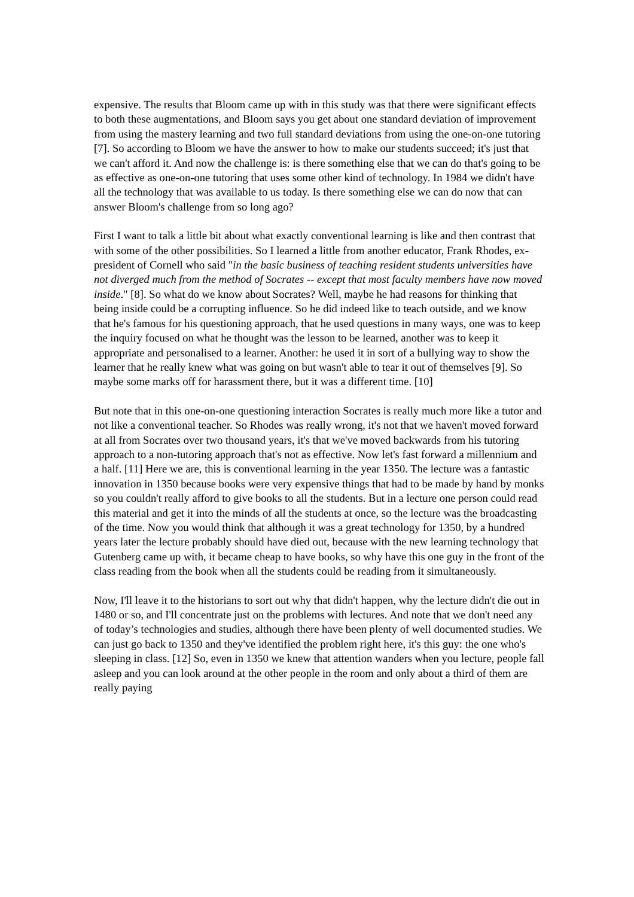expensive. The results that Bloom came up with in this study was that there were significant effects to both these augmentations, and Bloom says you get about one standard deviation of improvement from using the mastery learning and two full standard deviations from using the one-on-one tutoring [7]. So according to Bloom we have the answer to how to make our students succeed; it's just that we can't afford it. And now the challenge is: is there something else that we can do that's going to be as effective as one-on-one tutoring that uses some other kind of technology. In 1984 we didn't have all the technology that was available to us today. Is there something else we can do now that can answer Bloom's challenge from so long ago?
First I want to talk a little bit about what exactly conventional learning is like and then contrast that with some of the other possibilities. So I learned a little from another educator, Frank Rhodes, ex-president of Cornell who said "in the basic business of teaching resident students universities have not diverged much from the method of Socrates -- except that most faculty members have now moved inside." [8]. So what do we know about Socrates? Well, maybe he had reasons for thinking that being inside could be a corrupting influence. So he did indeed like to teach outside, and we know that he's famous for his questioning approach, that he used questions in many ways, one was to keep the inquiry focused on what he thought was the lesson to be learned, another was to keep it appropriate and personalised to a learner. Another: he used it in sort of a bullying way to show the learner that he really knew what was going on but wasn't able to tear it out of themselves [9]. So maybe some marks off for harassment there, but it was a different time. [10]
But note that in this one-on-one questioning interaction Socrates is really much more like a tutor and not like a conventional teacher. So Rhodes was really wrong, it's not that we haven't moved forward at all from Socrates over two thousand years, it's that we've moved backwards from his tutoring approach to a non-tutoring approach that's not as effective. Now let's fast forward a millennium and a half. [11] Here we are, this is conventional learning in the year 1350. The lecture was a fantastic innovation in 1350 because books were very expensive things that had to be made by hand by monks so you couldn't really afford to give books to all the students. But in a lecture one person could read this material and get it into the minds of all the students at once, so the lecture was the broadcasting of the time. Now you would think that although it was a great technology for 1350, by a hundred years later the lecture probably should have died out, because with the new learning technology that Gutenberg came up with, it became cheap to have books, so why have this one guy in the front of the class reading from the book when all the students could be reading from it simultaneously.
Now, I'll leave it to the historians to sort out why that didn't happen, why the lecture didn't die out in 1480 or so, and I'll concentrate just on the problems with lectures. And note that we don't need any of today’s technologies and studies, although there have been plenty of well documented studies. We can just go back to 1350 and they've identified the problem right here, it's this guy: the one who's sleeping in class. [12] So, even in 1350 we knew that attention wanders when you lecture, people fall asleep and you can look around at the other people in the room and only about a third of them are really paying